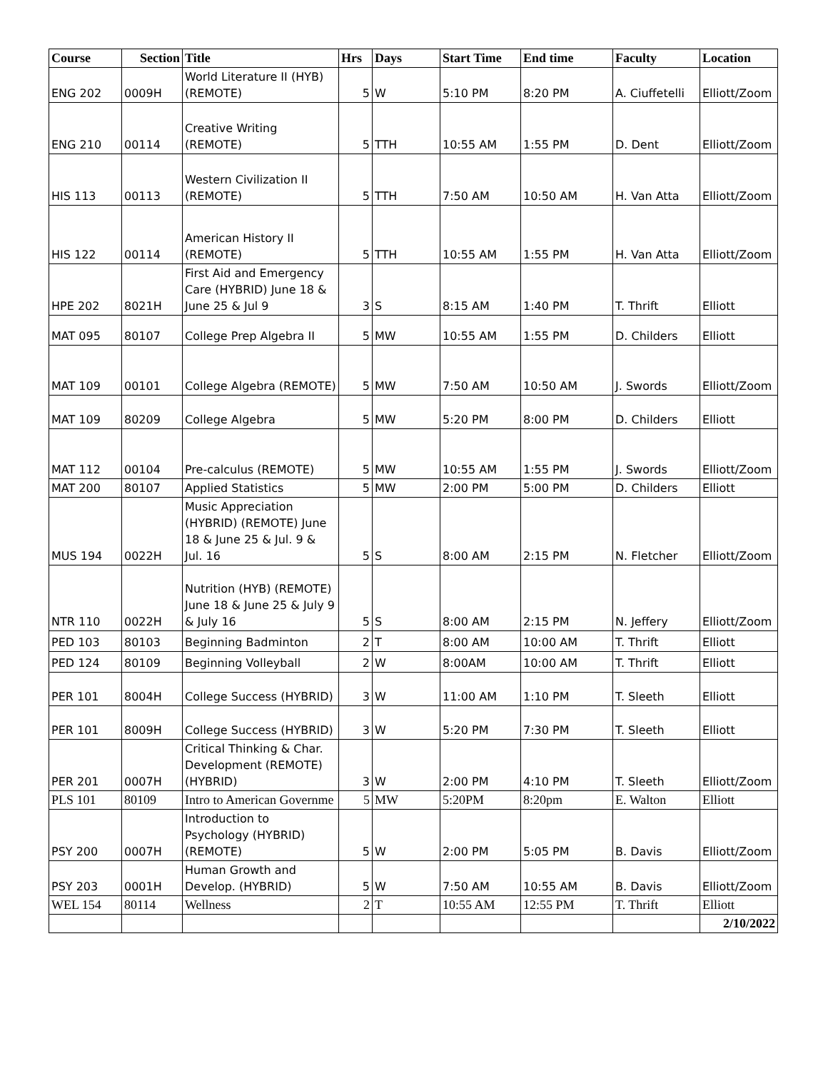| Course | Section | Title | Hrs | Days | Start Time | End time | Faculty | Location |
| --- | --- | --- | --- | --- | --- | --- | --- | --- |
| ENG 202 | 0009H | World Literature II (HYB) (REMOTE) | 5 | W | 5:10 PM | 8:20 PM | A. Ciuffetelli | Elliott/Zoom |
| ENG 210 | 00114 | Creative Writing (REMOTE) | 5 | TTH | 10:55 AM | 1:55 PM | D. Dent | Elliott/Zoom |
| HIS 113 | 00113 | Western Civilization II (REMOTE) | 5 | TTH | 7:50 AM | 10:50 AM | H. Van Atta | Elliott/Zoom |
| HIS 122 | 00114 | American History II (REMOTE) | 5 | TTH | 10:55 AM | 1:55 PM | H. Van Atta | Elliott/Zoom |
| HPE 202 | 8021H | First Aid and Emergency Care (HYBRID) June 18 & June 25 & Jul 9 | 3 | S | 8:15 AM | 1:40 PM | T. Thrift | Elliott |
| MAT 095 | 80107 | College Prep Algebra II | 5 | MW | 10:55 AM | 1:55 PM | D. Childers | Elliott |
| MAT 109 | 00101 | College Algebra (REMOTE) | 5 | MW | 7:50 AM | 10:50 AM | J. Swords | Elliott/Zoom |
| MAT 109 | 80209 | College Algebra | 5 | MW | 5:20 PM | 8:00 PM | D. Childers | Elliott |
| MAT 112 | 00104 | Pre-calculus (REMOTE) | 5 | MW | 10:55 AM | 1:55 PM | J. Swords | Elliott/Zoom |
| MAT 200 | 80107 | Applied Statistics | 5 | MW | 2:00 PM | 5:00 PM | D. Childers | Elliott |
| MUS 194 | 0022H | Music Appreciation (HYBRID) (REMOTE) June 18 & June 25 & Jul. 9 & Jul. 16 | 5 | S | 8:00 AM | 2:15 PM | N. Fletcher | Elliott/Zoom |
| NTR 110 | 0022H | Nutrition (HYB) (REMOTE) June 18 & June 25 & July 9 & July 16 | 5 | S | 8:00 AM | 2:15 PM | N. Jeffery | Elliott/Zoom |
| PED 103 | 80103 | Beginning Badminton | 2 | T | 8:00 AM | 10:00 AM | T. Thrift | Elliott |
| PED 124 | 80109 | Beginning Volleyball | 2 | W | 8:00AM | 10:00 AM | T. Thrift | Elliott |
| PER 101 | 8004H | College Success (HYBRID) | 3 | W | 11:00 AM | 1:10 PM | T. Sleeth | Elliott |
| PER 101 | 8009H | College Success (HYBRID) | 3 | W | 5:20 PM | 7:30 PM | T. Sleeth | Elliott |
| PER 201 | 0007H | Critical Thinking & Char. Development (REMOTE) (HYBRID) | 3 | W | 2:00 PM | 4:10 PM | T. Sleeth | Elliott/Zoom |
| PLS 101 | 80109 | Intro to American Governme | 5 | MW | 5:20PM | 8:20pm | E. Walton | Elliott |
| PSY 200 | 0007H | Introduction to Psychology (HYBRID)(REMOTE) | 5 | W | 2:00 PM | 5:05 PM | B. Davis | Elliott/Zoom |
| PSY 203 | 0001H | Human Growth and Develop. (HYBRID) | 5 | W | 7:50 AM | 10:55 AM | B. Davis | Elliott/Zoom |
| WEL 154 | 80114 | Wellness | 2 | T | 10:55 AM | 12:55 PM | T. Thrift | Elliott |
| | | | | | | | | 2/10/2022 |